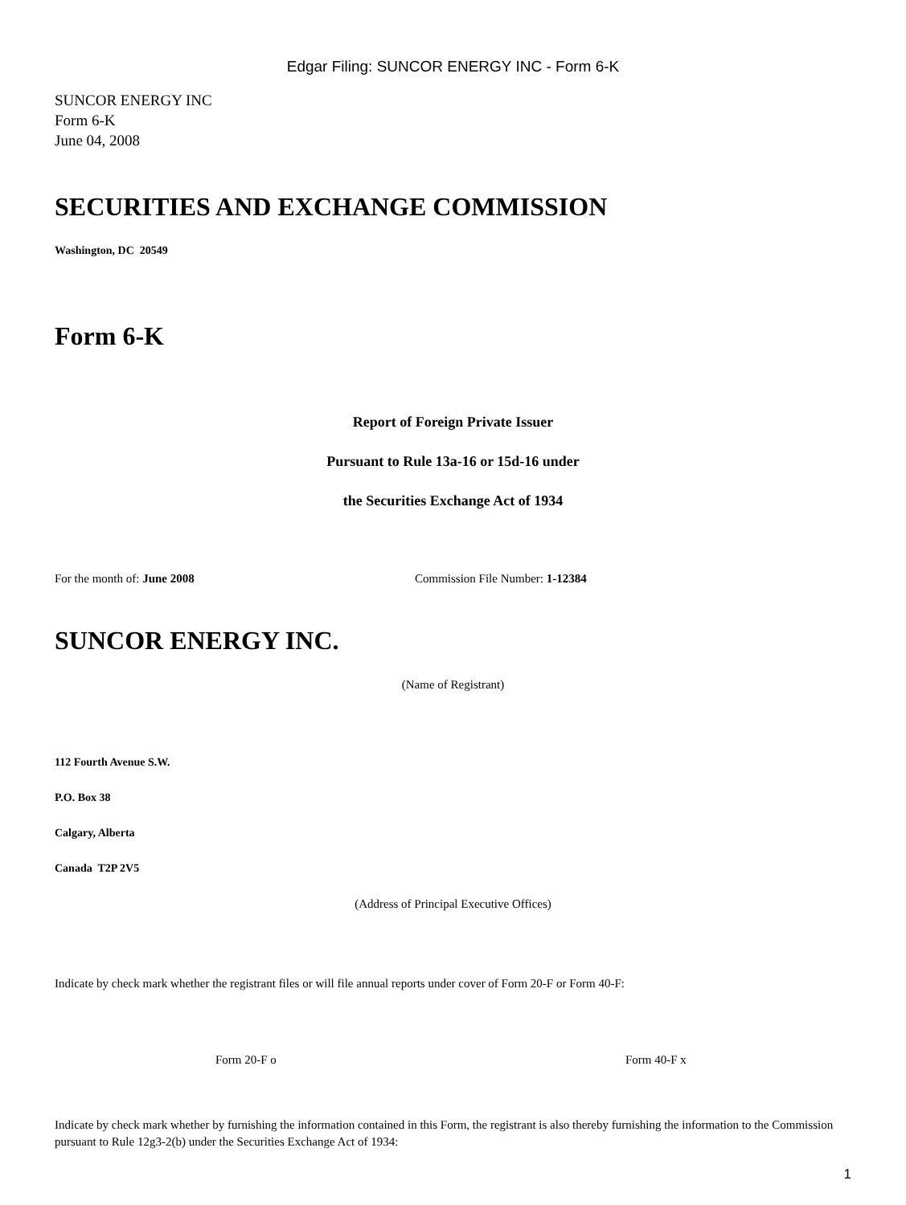Edgar Filing: SUNCOR ENERGY INC - Form 6-K
SUNCOR ENERGY INC
Form 6-K
June 04, 2008
SECURITIES AND EXCHANGE COMMISSION
Washington, DC 20549
Form 6-K
Report of Foreign Private Issuer
Pursuant to Rule 13a-16 or 15d-16 under
the Securities Exchange Act of 1934
For the month of: June 2008 Commission File Number: 1-12384
SUNCOR ENERGY INC.
(Name of Registrant)
112 Fourth Avenue S.W.
P.O. Box 38
Calgary, Alberta
Canada T2P 2V5
(Address of Principal Executive Offices)
Indicate by check mark whether the registrant files or will file annual reports under cover of Form 20-F or Form 40-F:
Form 20-F o Form 40-F x
Indicate by check mark whether by furnishing the information contained in this Form, the registrant is also thereby furnishing the information to the Commission pursuant to Rule 12g3-2(b) under the Securities Exchange Act of 1934:
1